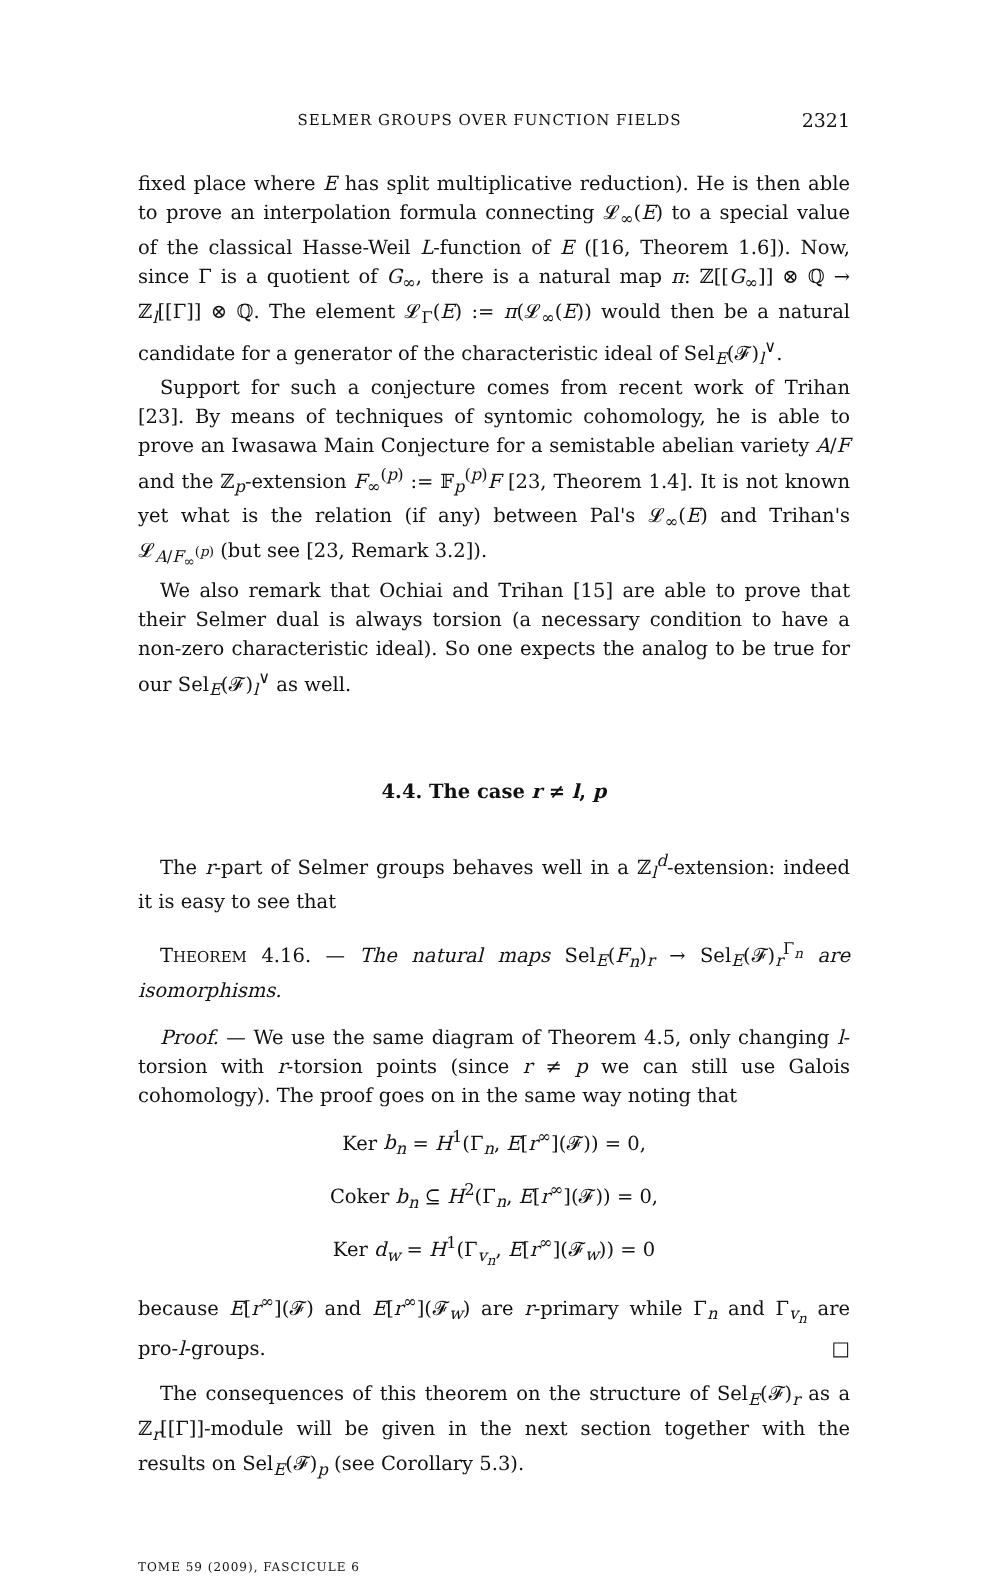SELMER GROUPS OVER FUNCTION FIELDS 2321
fixed place where E has split multiplicative reduction). He is then able to prove an interpolation formula connecting 𝓛<sub>∞</sub>(E) to a special value of the classical Hasse-Weil L-function of E ([16, Theorem 1.6]). Now, since Γ is a quotient of G<sub>∞</sub>, there is a natural map π: ℤ[[G<sub>∞</sub>]] ⊗ ℚ → ℤ<sub>l</sub>[[Γ]] ⊗ ℚ. The element 𝓛<sub>Γ</sub>(E) := π(𝓛<sub>∞</sub>(E)) would then be a natural candidate for a generator of the characteristic ideal of Sel<sub>E</sub>(𝓕)<sub>l</sub><sup>∨</sup>.
Support for such a conjecture comes from recent work of Trihan [23]. By means of techniques of syntomic cohomology, he is able to prove an Iwasawa Main Conjecture for a semistable abelian variety A/F and the ℤ<sub>p</sub>-extension F<sub>∞</sub><sup>(p)</sup> := 𝔽<sub>p</sub><sup>(p)</sup>F [23, Theorem 1.4]. It is not known yet what is the relation (if any) between Pal's 𝓛<sub>∞</sub>(E) and Trihan's 𝓛<sub>A/F<sub>∞</sub><sup>(p)</sup></sub> (but see [23, Remark 3.2]).
We also remark that Ochiai and Trihan [15] are able to prove that their Selmer dual is always torsion (a necessary condition to have a non-zero characteristic ideal). So one expects the analog to be true for our Sel<sub>E</sub>(𝓕)<sub>l</sub><sup>∨</sup> as well.
4.4. The case r ≠ l, p
The r-part of Selmer groups behaves well in a ℤ<sub>l</sub><sup>d</sup>-extension: indeed it is easy to see that
THEOREM 4.16. — The natural maps Sel<sub>E</sub>(F<sub>n</sub>)<sub>r</sub> → Sel<sub>E</sub>(𝓕)<sub>r</sub><sup>Γ<sub>n</sub></sup> are isomorphisms.
Proof. — We use the same diagram of Theorem 4.5, only changing l-torsion with r-torsion points (since r ≠ p we can still use Galois cohomology). The proof goes on in the same way noting that
Ker b<sub>n</sub> = H<sup>1</sup>(Γ<sub>n</sub>, E[r<sup>∞</sup>](𝓕)) = 0,
Coker b<sub>n</sub> ⊆ H<sup>2</sup>(Γ<sub>n</sub>, E[r<sup>∞</sup>](𝓕)) = 0,
Ker d<sub>w</sub> = H<sup>1</sup>(Γ<sub>v<sub>n</sub></sub>, E[r<sup>∞</sup>](𝓕<sub>w</sub>)) = 0
because E[r<sup>∞</sup>](𝓕) and E[r<sup>∞</sup>](𝓕<sub>w</sub>) are r-primary while Γ<sub>n</sub> and Γ<sub>v<sub>n</sub></sub> are pro-l-groups. □
The consequences of this theorem on the structure of Sel<sub>E</sub>(𝓕)<sub>r</sub> as a ℤ<sub>r</sub>[[Γ]]-module will be given in the next section together with the results on Sel<sub>E</sub>(𝓕)<sub>p</sub> (see Corollary 5.3).
TOME 59 (2009), FASCICULE 6